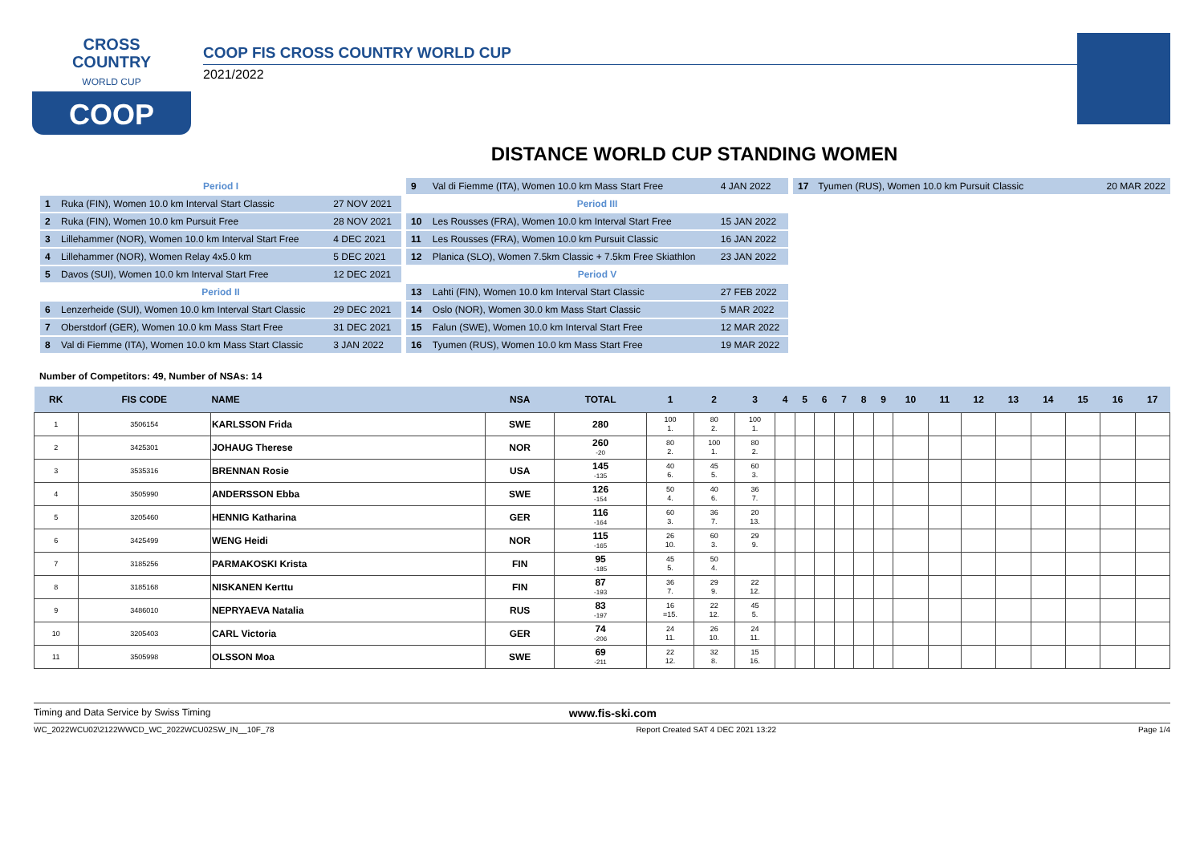CROSS
COUNTRY
WORLD CUP
COOP
COOP FIS CROSS COUNTRY WORLD CUP
2021/2022
DISTANCE WORLD CUP STANDING WOMEN
| Period I | | |
| 1 | Ruka (FIN), Women 10.0 km Interval Start Classic | 27 NOV 2021 |
| 2 | Ruka (FIN), Women 10.0 km Pursuit Free | 28 NOV 2021 |
| 3 | Lillehammer (NOR), Women 10.0 km Interval Start Free | 4 DEC 2021 |
| 4 | Lillehammer (NOR), Women Relay 4x5.0 km | 5 DEC 2021 |
| 5 | Davos (SUI), Women 10.0 km Interval Start Free | 12 DEC 2021 |
| Period II | | |
| 6 | Lenzerheide (SUI), Women 10.0 km Interval Start Classic | 29 DEC 2021 |
| 7 | Oberstdorf (GER), Women 10.0 km Mass Start Free | 31 DEC 2021 |
| 8 | Val di Fiemme (ITA), Women 10.0 km Mass Start Classic | 3 JAN 2022 |
| 9 | Val di Fiemme (ITA), Women 10.0 km Mass Start Free | 4 JAN 2022 |
| Period III | | |
| 10 | Les Rousses (FRA), Women 10.0 km Interval Start Free | 15 JAN 2022 |
| 11 | Les Rousses (FRA), Women 10.0 km Pursuit Classic | 16 JAN 2022 |
| 12 | Planica (SLO), Women 7.5km Classic + 7.5km Free Skiathlon | 23 JAN 2022 |
| Period V | | |
| 13 | Lahti (FIN), Women 10.0 km Interval Start Classic | 27 FEB 2022 |
| 14 | Oslo (NOR), Women 30.0 km Mass Start Classic | 5 MAR 2022 |
| 15 | Falun (SWE), Women 10.0 km Interval Start Free | 12 MAR 2022 |
| 16 | Tyumen (RUS), Women 10.0 km Mass Start Free | 19 MAR 2022 |
| 17 | Tyumen (RUS), Women 10.0 km Pursuit Classic | 20 MAR 2022 |
Number of Competitors: 49, Number of NSAs: 14
| RK | FIS CODE | NAME | NSA | TOTAL | 1 | 2 | 3 | 4 | 5 | 6 | 7 | 8 | 9 | 10 | 11 | 12 | 13 | 14 | 15 | 16 | 17 |
| --- | --- | --- | --- | --- | --- | --- | --- | --- | --- | --- | --- | --- | --- | --- | --- | --- | --- | --- | --- | --- | --- |
| 1 | 3506154 | KARLSSON Frida | SWE | 280 | 100 1. | 80 2. | 100 1. | | | | | | | | | | | | | | |
| 2 | 3425301 | JOHAUG Therese | NOR | 260 -20 | 80 2. | 100 1. | 80 2. | | | | | | | | | | | | | | |
| 3 | 3535316 | BRENNAN Rosie | USA | 145 -135 | 40 6. | 45 5. | 60 3. | | | | | | | | | | | | | | |
| 4 | 3505990 | ANDERSSON Ebba | SWE | 126 -154 | 50 4. | 40 6. | 36 7. | | | | | | | | | | | | | | |
| 5 | 3205460 | HENNIG Katharina | GER | 116 -164 | 60 3. | 36 7. | 20 13. | | | | | | | | | | | | | | |
| 6 | 3425499 | WENG Heidi | NOR | 115 -165 | 26 10. | 60 3. | 29 9. | | | | | | | | | | | | | | |
| 7 | 3185256 | PARMAKOSKI Krista | FIN | 95 -185 | 45 5. | 50 4. | | | | | | | | | | | | | | | |
| 8 | 3185168 | NISKANEN Kerttu | FIN | 87 -193 | 36 7. | 29 9. | 22 12. | | | | | | | | | | | | | | |
| 9 | 3486010 | NEPRYAEVA Natalia | RUS | 83 -197 | 16 =15. | 22 12. | 45 5. | | | | | | | | | | | | | | |
| 10 | 3205403 | CARL Victoria | GER | 74 -206 | 24 11. | 26 10. | 24 11. | | | | | | | | | | | | | | |
| 11 | 3505998 | OLSSON Moa | SWE | 69 -211 | 22 12. | 32 8. | 15 16. | | | | | | | | | | | | | | |
Timing and Data Service by Swiss Timing www.fis-ski.com
WC_2022WCU02\2122WWCD_WC_2022WCU02SW_IN__10F_78 Report Created SAT 4 DEC 2021 13:22 Page 1/4